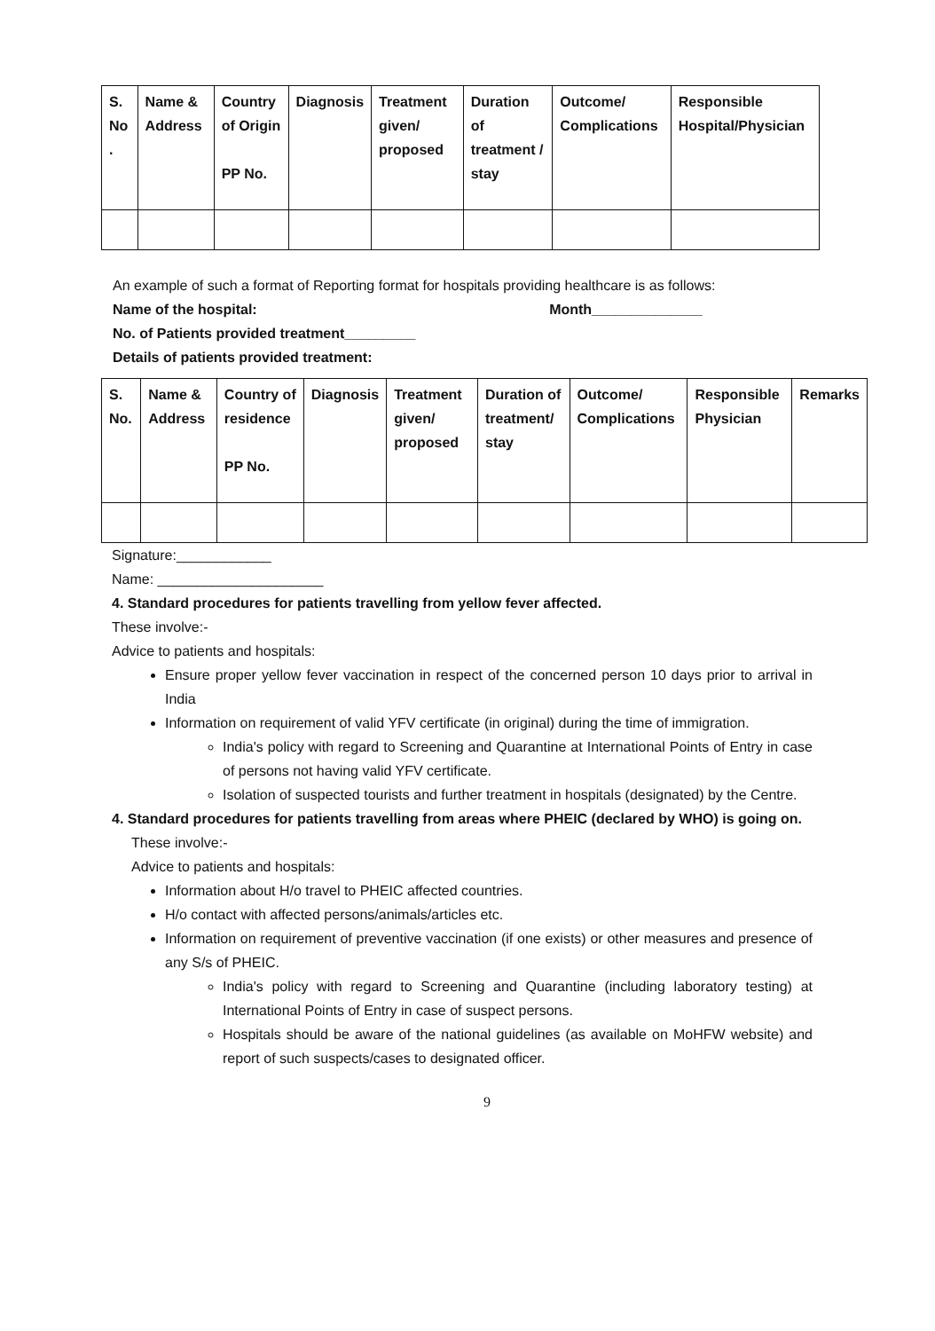| S. No . | Name & Address | Country of Origin PP No. | Diagnosis | Treatment given/ proposed | Duration of treatment / stay | Outcome/ Complications | Responsible Hospital/Physician |
| --- | --- | --- | --- | --- | --- | --- | --- |
An example of such a format of Reporting format for hospitals providing healthcare is as follows:
Name of the hospital: Month______________
No. of Patients provided treatment_________
Details of patients provided treatment:
| S. No. | Name & Address | Country of residence PP No. | Diagnosis | Treatment given/ proposed | Duration of treatment/ stay | Outcome/ Complications | Responsible Physician | Remarks |
| --- | --- | --- | --- | --- | --- | --- | --- | --- |
Signature:____________
Name: _____________________
4. Standard procedures for patients travelling from yellow fever affected.
These involve:-
Advice to patients and hospitals:
Ensure proper yellow fever vaccination in respect of the concerned person 10 days prior to arrival in India
Information on requirement of valid YFV certificate (in original) during the time of immigration.
India's policy with regard to Screening and Quarantine at International Points of Entry in case of persons not having valid YFV certificate.
Isolation of suspected tourists and further treatment in hospitals (designated) by the Centre.
4. Standard procedures for patients travelling from areas where PHEIC (declared by WHO) is going on.
These involve:-
Advice to patients and hospitals:
Information about H/o travel to PHEIC affected countries.
H/o contact with affected persons/animals/articles etc.
Information on requirement of preventive vaccination (if one exists) or other measures and presence of any S/s of PHEIC.
India's policy with regard to Screening and Quarantine (including laboratory testing) at International Points of Entry in case of suspect persons.
Hospitals should be aware of the national guidelines (as available on MoHFW website) and report of such suspects/cases to designated officer.
9